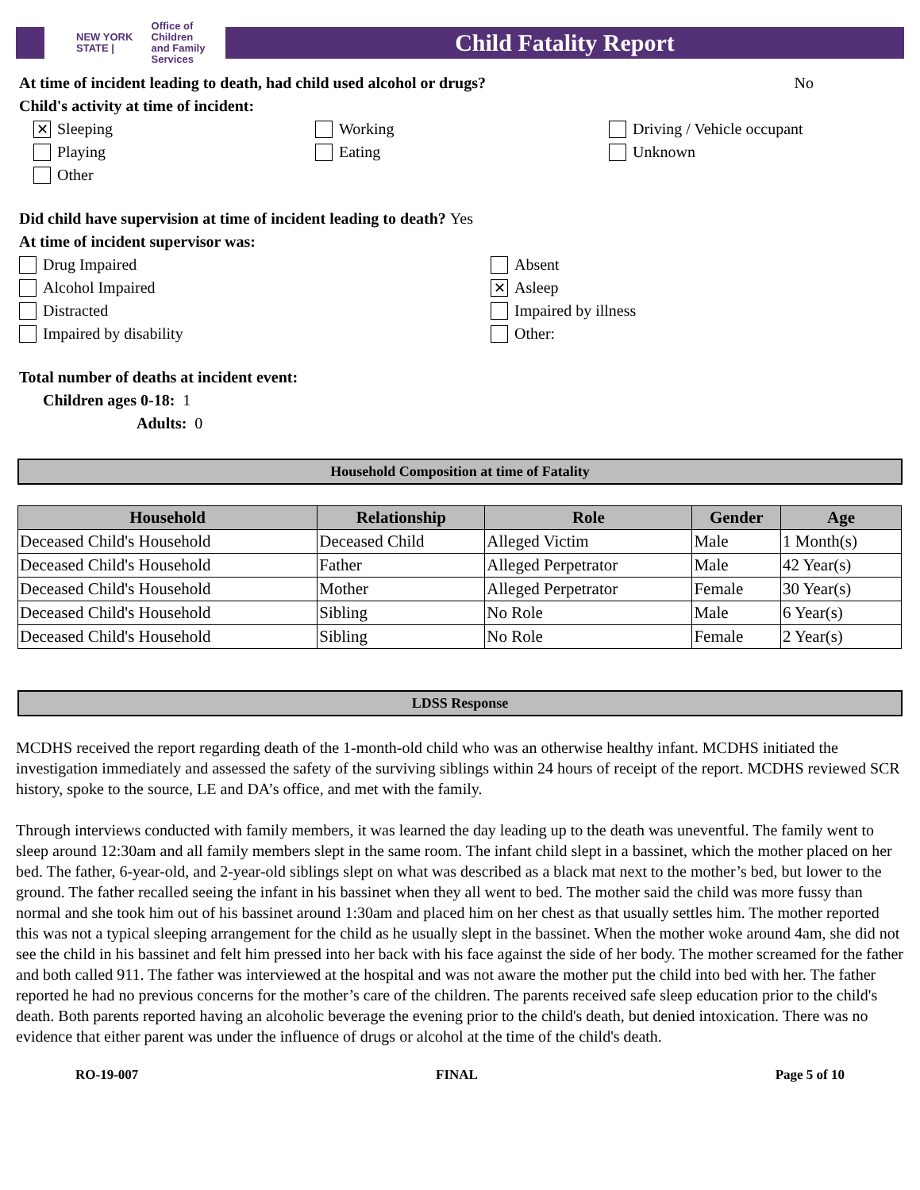NEW YORK STATE | Office of Children
and Family Services
Child Fatality Report
At time of incident leading to death, had child used alcohol or drugs? No
Child's activity at time of incident:
✕ Sleeping
Working
Driving / Vehicle occupant
Playing
Eating
Unknown
Other
Did child have supervision at time of incident leading to death? Yes
At time of incident supervisor was:
Drug Impaired
Absent
Alcohol Impaired
✕ Asleep
Distracted
Impaired by illness
Impaired by disability
Other:
Total number of deaths at incident event:
Children ages 0-18: 1
Adults: 0
Household Composition at time of Fatality
| Household | Relationship | Role | Gender | Age |
| --- | --- | --- | --- | --- |
| Deceased Child's Household | Deceased Child | Alleged Victim | Male | 1 Month(s) |
| Deceased Child's Household | Father | Alleged Perpetrator | Male | 42 Year(s) |
| Deceased Child's Household | Mother | Alleged Perpetrator | Female | 30 Year(s) |
| Deceased Child's Household | Sibling | No Role | Male | 6 Year(s) |
| Deceased Child's Household | Sibling | No Role | Female | 2 Year(s) |
LDSS Response
MCDHS received the report regarding death of the 1-month-old child who was an otherwise healthy infant. MCDHS initiated the investigation immediately and assessed the safety of the surviving siblings within 24 hours of receipt of the report. MCDHS reviewed SCR history, spoke to the source, LE and DA’s office, and met with the family.
Through interviews conducted with family members, it was learned the day leading up to the death was uneventful. The family went to sleep around 12:30am and all family members slept in the same room. The infant child slept in a bassinet, which the mother placed on her bed. The father, 6-year-old, and 2-year-old siblings slept on what was described as a black mat next to the mother’s bed, but lower to the ground. The father recalled seeing the infant in his bassinet when they all went to bed. The mother said the child was more fussy than normal and she took him out of his bassinet around 1:30am and placed him on her chest as that usually settles him. The mother reported this was not a typical sleeping arrangement for the child as he usually slept in the bassinet. When the mother woke around 4am, she did not see the child in his bassinet and felt him pressed into her back with his face against the side of her body. The mother screamed for the father and both called 911. The father was interviewed at the hospital and was not aware the mother put the child into bed with her. The father reported he had no previous concerns for the mother’s care of the children. The parents received safe sleep education prior to the child's death. Both parents reported having an alcoholic beverage the evening prior to the child's death, but denied intoxication. There was no evidence that either parent was under the influence of drugs or alcohol at the time of the child's death.
RO-19-007 FINAL Page 5 of 10